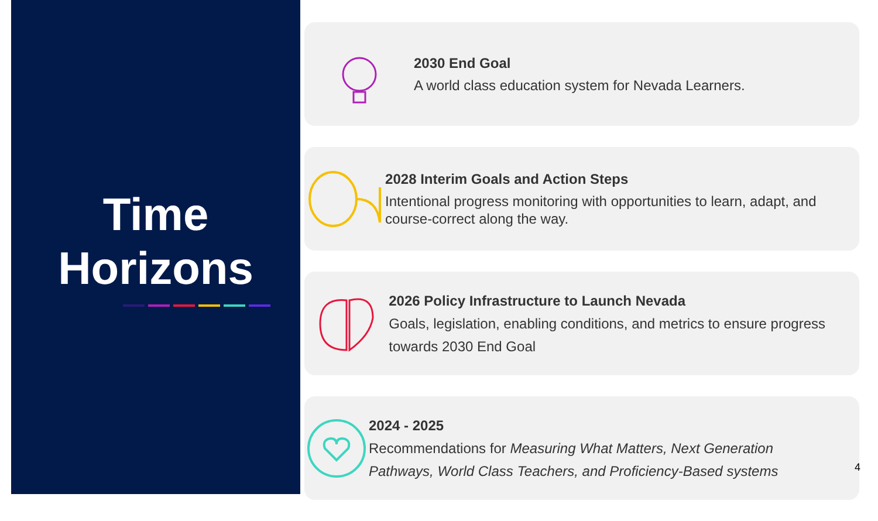Time
Horizons
2030 End Goal
A world class education system for Nevada Learners.
2028 Interim Goals and Action Steps
Intentional progress monitoring with opportunities to learn, adapt, and course-correct along the way.
2026 Policy Infrastructure to Launch Nevada
Goals, legislation, enabling conditions, and metrics to ensure progress towards 2030 End Goal
2024 - 2025
Recommendations for Measuring What Matters, Next Generation Pathways, World Class Teachers, and Proficiency-Based systems
4